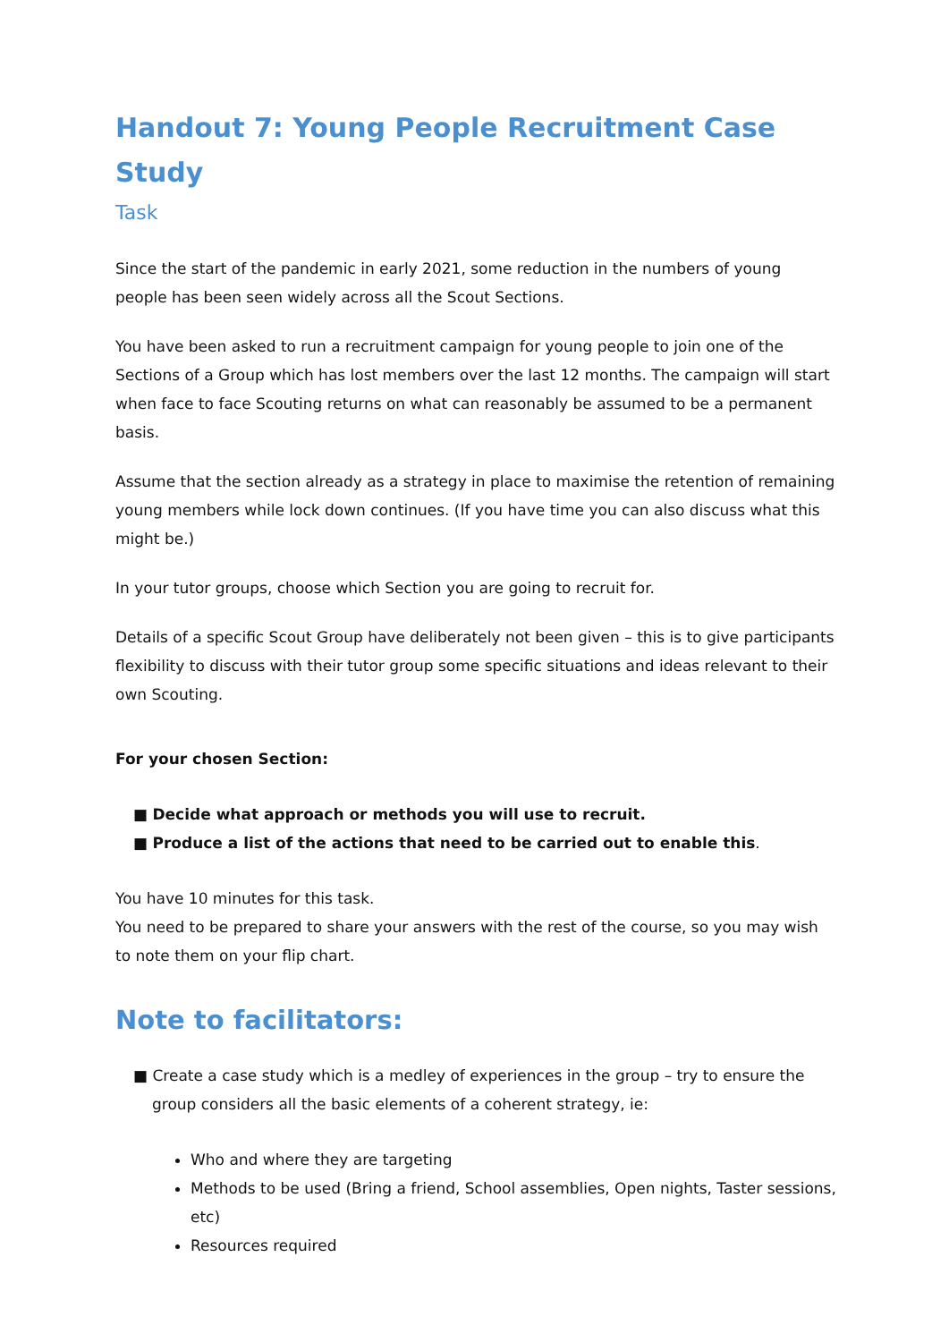Handout 7: Young People Recruitment Case Study
Task
Since the start of the pandemic in early 2021, some reduction in the numbers of young people has been seen widely across all the Scout Sections.
You have been asked to run a recruitment campaign for young people to join one of the Sections of a Group which has lost members over the last 12 months. The campaign will start when face to face Scouting returns on what can reasonably be assumed to be a permanent basis.
Assume that the section already as a strategy in place to maximise the retention of remaining young members while lock down continues. (If you have time you can also discuss what this might be.)
In your tutor groups, choose which Section you are going to recruit for.
Details of a specific Scout Group have deliberately not been given – this is to give participants flexibility to discuss with their tutor group some specific situations and ideas relevant to their own Scouting.
For your chosen Section:
■ Decide what approach or methods you will use to recruit.
■ Produce a list of the actions that need to be carried out to enable this.
You have 10 minutes for this task.
You need to be prepared to share your answers with the rest of the course, so you may wish to note them on your flip chart.
Note to facilitators:
■ Create a case study which is a medley of experiences in the group – try to ensure the group considers all the basic elements of a coherent strategy, ie:
Who and where they are targeting
Methods to be used (Bring a friend, School assemblies, Open nights, Taster sessions, etc)
Resources required